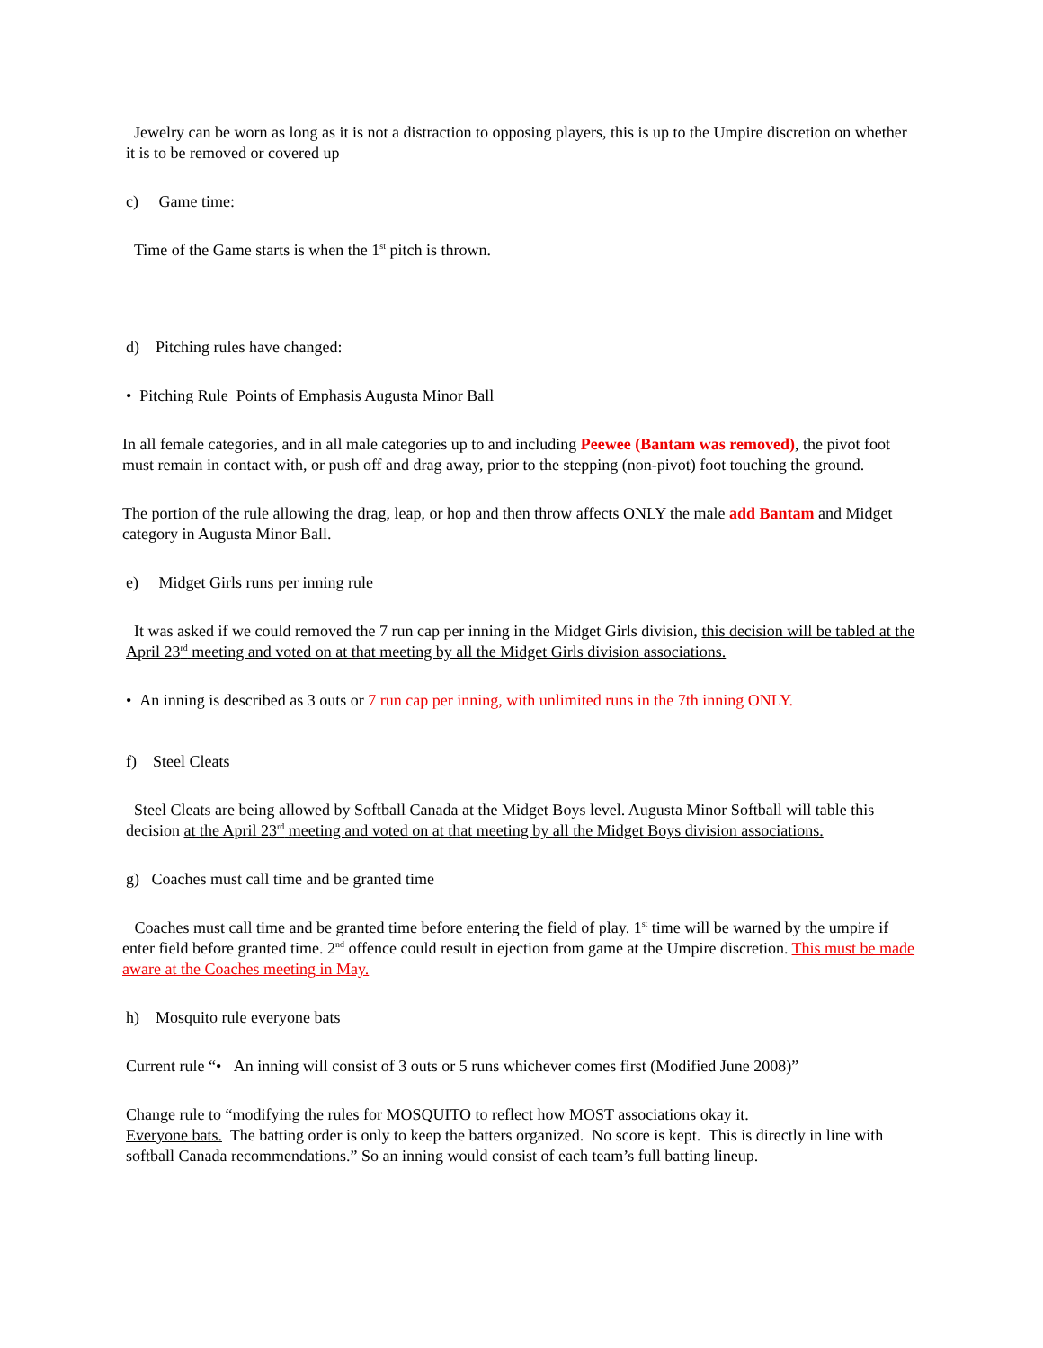Jewelry can be worn as long as it is not a distraction to opposing players, this is up to the Umpire discretion on whether it is to be removed or covered up
c) Game time:
Time of the Game starts is when the 1<sup>st</sup> pitch is thrown.
d) Pitching rules have changed:
• Pitching Rule Points of Emphasis Augusta Minor Ball
In all female categories, and in all male categories up to and including Peewee (Bantam was removed), the pivot foot must remain in contact with, or push off and drag away, prior to the stepping (non-pivot) foot touching the ground.
The portion of the rule allowing the drag, leap, or hop and then throw affects ONLY the male add Bantam and Midget category in Augusta Minor Ball.
e) Midget Girls runs per inning rule
It was asked if we could removed the 7 run cap per inning in the Midget Girls division, this decision will be tabled at the April 23<sup>rd</sup> meeting and voted on at that meeting by all the Midget Girls division associations.
• An inning is described as 3 outs or 7 run cap per inning, with unlimited runs in the 7th inning ONLY.
f) Steel Cleats
Steel Cleats are being allowed by Softball Canada at the Midget Boys level. Augusta Minor Softball will table this decision at the April 23<sup>rd</sup> meeting and voted on at that meeting by all the Midget Boys division associations.
g) Coaches must call time and be granted time
Coaches must call time and be granted time before entering the field of play. 1<sup>st</sup> time will be warned by the umpire if enter field before granted time. 2<sup>nd</sup> offence could result in ejection from game at the Umpire discretion. This must be made aware at the Coaches meeting in May.
h) Mosquito rule everyone bats
Current rule “• An inning will consist of 3 outs or 5 runs whichever comes first (Modified June 2008)”
Change rule to “modifying the rules for MOSQUITO to reflect how MOST associations okay it.
Everyone bats. The batting order is only to keep the batters organized. No score is kept. This is directly in line with softball Canada recommendations.” So an inning would consist of each team’s full batting lineup.